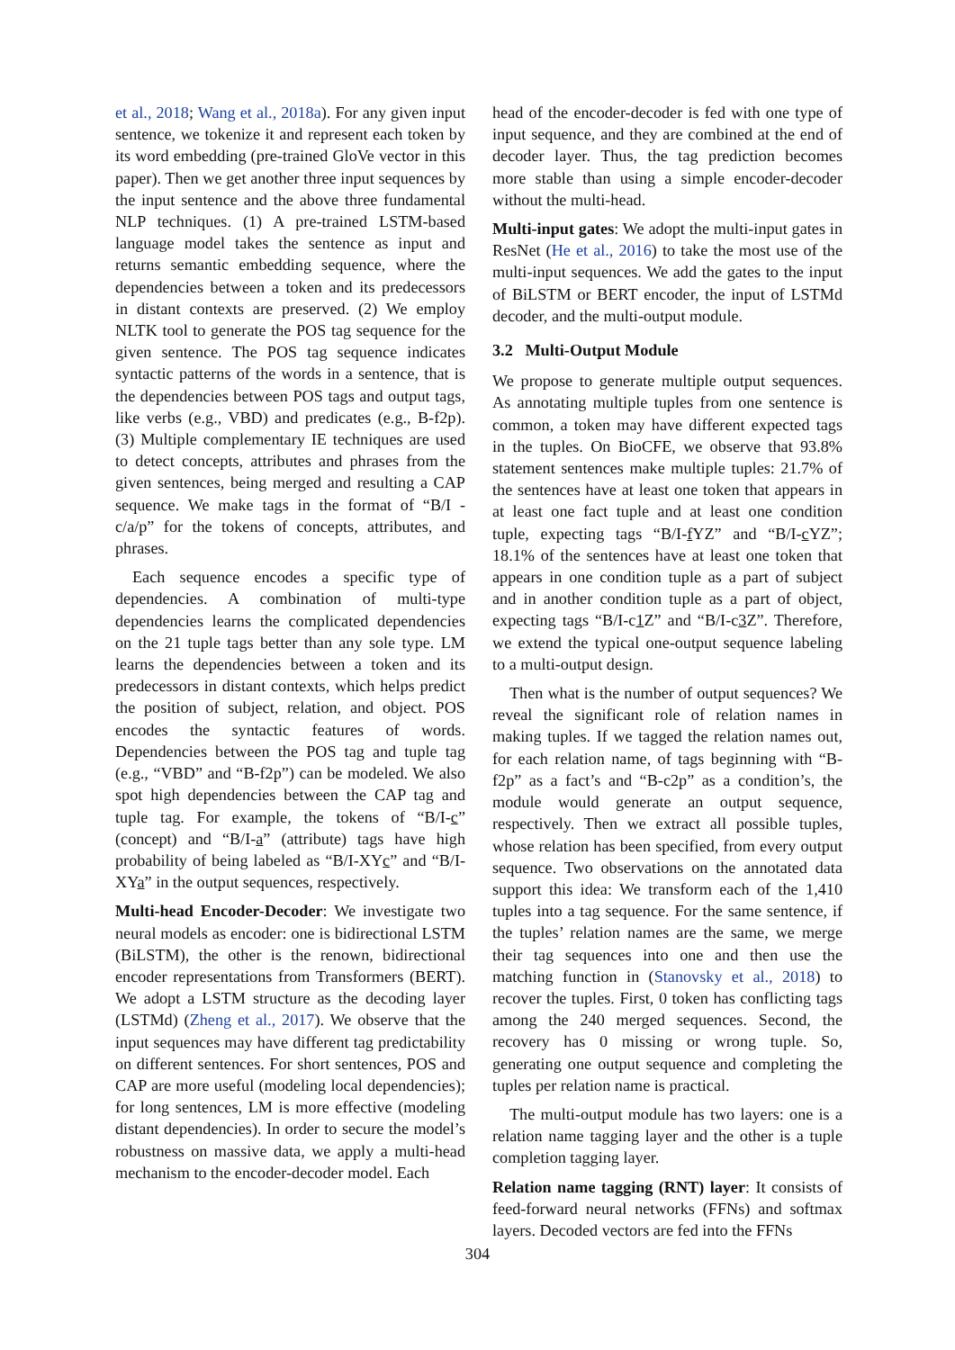et al., 2018; Wang et al., 2018a). For any given input sentence, we tokenize it and represent each token by its word embedding (pre-trained GloVe vector in this paper). Then we get another three input sequences by the input sentence and the above three fundamental NLP techniques. (1) A pre-trained LSTM-based language model takes the sentence as input and returns semantic embedding sequence, where the dependencies between a token and its predecessors in distant contexts are preserved. (2) We employ NLTK tool to generate the POS tag sequence for the given sentence. The POS tag sequence indicates syntactic patterns of the words in a sentence, that is the dependencies between POS tags and output tags, like verbs (e.g., VBD) and predicates (e.g., B-f2p). (3) Multiple complementary IE techniques are used to detect concepts, attributes and phrases from the given sentences, being merged and resulting a CAP sequence. We make tags in the format of “B/I - c/a/p” for the tokens of concepts, attributes, and phrases.
Each sequence encodes a specific type of dependencies. A combination of multi-type dependencies learns the complicated dependencies on the 21 tuple tags better than any sole type. LM learns the dependencies between a token and its predecessors in distant contexts, which helps predict the position of subject, relation, and object. POS encodes the syntactic features of words. Dependencies between the POS tag and tuple tag (e.g., “VBD” and “B-f2p”) can be modeled. We also spot high dependencies between the CAP tag and tuple tag. For example, the tokens of “B/I-c” (concept) and “B/I-a” (attribute) tags have high probability of being labeled as “B/I-XYc” and “B/I-XYa” in the output sequences, respectively.
Multi-head Encoder-Decoder: We investigate two neural models as encoder: one is bidirectional LSTM (BiLSTM), the other is the renown, bidirectional encoder representations from Transformers (BERT). We adopt a LSTM structure as the decoding layer (LSTMd) (Zheng et al., 2017). We observe that the input sequences may have different tag predictability on different sentences. For short sentences, POS and CAP are more useful (modeling local dependencies); for long sentences, LM is more effective (modeling distant dependencies). In order to secure the model’s robustness on massive data, we apply a multi-head mechanism to the encoder-decoder model. Each
head of the encoder-decoder is fed with one type of input sequence, and they are combined at the end of decoder layer. Thus, the tag prediction becomes more stable than using a simple encoder-decoder without the multi-head.
Multi-input gates: We adopt the multi-input gates in ResNet (He et al., 2016) to take the most use of the multi-input sequences. We add the gates to the input of BiLSTM or BERT encoder, the input of LSTMd decoder, and the multi-output module.
3.2 Multi-Output Module
We propose to generate multiple output sequences. As annotating multiple tuples from one sentence is common, a token may have different expected tags in the tuples. On BioCFE, we observe that 93.8% statement sentences make multiple tuples: 21.7% of the sentences have at least one token that appears in at least one fact tuple and at least one condition tuple, expecting tags “B/I-f YZ” and “B/I-c YZ”; 18.1% of the sentences have at least one token that appears in one condition tuple as a part of subject and in another condition tuple as a part of object, expecting tags “B/I-c1 Z” and “B/I-c3 Z”. Therefore, we extend the typical one-output sequence labeling to a multi-output design.
Then what is the number of output sequences? We reveal the significant role of relation names in making tuples. If we tagged the relation names out, for each relation name, of tags beginning with “B-f2p” as a fact’s and “B-c2p” as a condition’s, the module would generate an output sequence, respectively. Then we extract all possible tuples, whose relation has been specified, from every output sequence. Two observations on the annotated data support this idea: We transform each of the 1,410 tuples into a tag sequence. For the same sentence, if the tuples’ relation names are the same, we merge their tag sequences into one and then use the matching function in (Stanovsky et al., 2018) to recover the tuples. First, 0 token has conflicting tags among the 240 merged sequences. Second, the recovery has 0 missing or wrong tuple. So, generating one output sequence and completing the tuples per relation name is practical.
The multi-output module has two layers: one is a relation name tagging layer and the other is a tuple completion tagging layer.
Relation name tagging (RNT) layer: It consists of feed-forward neural networks (FFNs) and softmax layers. Decoded vectors are fed into the FFNs
304